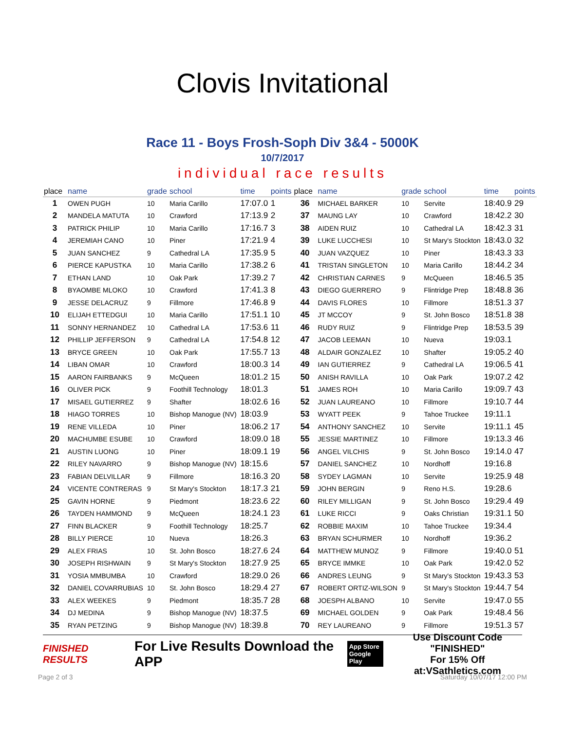Clovis Invitational
Race 11 - Boys Frosh-Soph Div 3&4 - 5000K
10/7/2017
individual race results
| place | name | grade | school | time | points | place | name | grade | school | time | points |
| --- | --- | --- | --- | --- | --- | --- | --- | --- | --- | --- | --- |
| 1 | OWEN PUGH | 10 | Maria Carillo | 17:07.0 | 1 | 36 | MICHAEL BARKER | 10 | Servite | 18:40.9 | 29 |
| 2 | MANDELA MATUTA | 10 | Crawford | 17:13.9 | 2 | 37 | MAUNG LAY | 10 | Crawford | 18:42.2 | 30 |
| 3 | PATRICK PHILIP | 10 | Maria Carillo | 17:16.7 | 3 | 38 | AIDEN RUIZ | 10 | Cathedral LA | 18:42.3 | 31 |
| 4 | JEREMIAH CANO | 10 | Piner | 17:21.9 | 4 | 39 | LUKE LUCCHESI | 10 | St Mary's Stockton | 18:43.0 | 32 |
| 5 | JUAN SANCHEZ | 9 | Cathedral LA | 17:35.9 | 5 | 40 | JUAN VAZQUEZ | 10 | Piner | 18:43.3 | 33 |
| 6 | PIERCE KAPUSTKA | 10 | Maria Carillo | 17:38.2 | 6 | 41 | TRISTAN SINGLETON | 10 | Maria Carillo | 18:44.2 | 34 |
| 7 | ETHAN LAND | 10 | Oak Park | 17:39.2 | 7 | 42 | CHRISTIAN CARNES | 9 | McQueen | 18:46.5 | 35 |
| 8 | BYAOMBE MLOKO | 10 | Crawford | 17:41.3 | 8 | 43 | DIEGO GUERRERO | 9 | Flintridge Prep | 18:48.8 | 36 |
| 9 | JESSE DELACRUZ | 9 | Fillmore | 17:46.8 | 9 | 44 | DAVIS FLORES | 10 | Fillmore | 18:51.3 | 37 |
| 10 | ELIJAH ETTEDGUI | 10 | Maria Carillo | 17:51.1 | 10 | 45 | JT MCCOY | 9 | St. John Bosco | 18:51.8 | 38 |
| 11 | SONNY HERNANDEZ | 10 | Cathedral LA | 17:53.6 | 11 | 46 | RUDY RUIZ | 9 | Flintridge Prep | 18:53.5 | 39 |
| 12 | PHILLIP JEFFERSON | 9 | Cathedral LA | 17:54.8 | 12 | 47 | JACOB LEEMAN | 10 | Nueva | 19:03.1 | |
| 13 | BRYCE GREEN | 10 | Oak Park | 17:55.7 | 13 | 48 | ALDAIR GONZALEZ | 10 | Shafter | 19:05.2 | 40 |
| 14 | LIBAN OMAR | 10 | Crawford | 18:00.3 | 14 | 49 | IAN GUTIERREZ | 9 | Cathedral LA | 19:06.5 | 41 |
| 15 | AARON FAIRBANKS | 9 | McQueen | 18:01.2 | 15 | 50 | ANISH RAVILLA | 10 | Oak Park | 19:07.2 | 42 |
| 16 | OLIVER PICK | 9 | Foothill Technology | 18:01.3 | | 51 | JAMES ROH | 10 | Maria Carillo | 19:09.7 | 43 |
| 17 | MISAEL GUTIERREZ | 9 | Shafter | 18:02.6 | 16 | 52 | JUAN LAUREANO | 10 | Fillmore | 19:10.7 | 44 |
| 18 | HIAGO TORRES | 10 | Bishop Manogue (NV) | 18:03.9 | | 53 | WYATT PEEK | 9 | Tahoe Truckee | 19:11.1 | |
| 19 | RENE VILLEDA | 10 | Piner | 18:06.2 | 17 | 54 | ANTHONY SANCHEZ | 10 | Servite | 19:11.1 | 45 |
| 20 | MACHUMBE ESUBE | 10 | Crawford | 18:09.0 | 18 | 55 | JESSIE MARTINEZ | 10 | Fillmore | 19:13.3 | 46 |
| 21 | AUSTIN LUONG | 10 | Piner | 18:09.1 | 19 | 56 | ANGEL VILCHIS | 9 | St. John Bosco | 19:14.0 | 47 |
| 22 | RILEY NAVARRO | 9 | Bishop Manogue (NV) | 18:15.6 | | 57 | DANIEL SANCHEZ | 10 | Nordhoff | 19:16.8 | |
| 23 | FABIAN DELVILLAR | 9 | Fillmore | 18:16.3 | 20 | 58 | SYDEY LAGMAN | 10 | Servite | 19:25.9 | 48 |
| 24 | VICENTE CONTRERAS | 9 | St Mary's Stockton | 18:17.3 | 21 | 59 | JOHN BERGIN | 9 | Reno H.S. | 19:28.6 | |
| 25 | GAVIN HORNE | 9 | Piedmont | 18:23.6 | 22 | 60 | RILEY MILLIGAN | 9 | St. John Bosco | 19:29.4 | 49 |
| 26 | TAYDEN HAMMOND | 9 | McQueen | 18:24.1 | 23 | 61 | LUKE RICCI | 9 | Oaks Christian | 19:31.1 | 50 |
| 27 | FINN BLACKER | 9 | Foothill Technology | 18:25.7 | | 62 | ROBBIE MAXIM | 10 | Tahoe Truckee | 19:34.4 | |
| 28 | BILLY PIERCE | 10 | Nueva | 18:26.3 | | 63 | BRYAN SCHURMER | 10 | Nordhoff | 19:36.2 | |
| 29 | ALEX FRIAS | 10 | St. John Bosco | 18:27.6 | 24 | 64 | MATTHEW MUNOZ | 9 | Fillmore | 19:40.0 | 51 |
| 30 | JOSEPH RISHWAIN | 9 | St Mary's Stockton | 18:27.9 | 25 | 65 | BRYCE IMMKE | 10 | Oak Park | 19:42.0 | 52 |
| 31 | YOSIA MMBUMBA | 10 | Crawford | 18:29.0 | 26 | 66 | ANDRES LEUNG | 9 | St Mary's Stockton | 19:43.3 | 53 |
| 32 | DANIEL COVARRUBIAS | 10 | St. John Bosco | 18:29.4 | 27 | 67 | ROBERT ORTIZ-WILSON | 9 | St Mary's Stockton | 19:44.7 | 54 |
| 33 | ALEX WEEKES | 9 | Piedmont | 18:35.7 | 28 | 68 | JOESPH ALBANO | 10 | Servite | 19:47.0 | 55 |
| 34 | DJ MEDINA | 9 | Bishop Manogue (NV) | 18:37.5 | | 69 | MICHAEL GOLDEN | 9 | Oak Park | 19:48.4 | 56 |
| 35 | RYAN PETZING | 9 | Bishop Manogue (NV) | 18:39.8 | | 70 | REY LAUREANO | 9 | Fillmore | 19:51.3 | 57 |
FINISHED RESULTS For Live Results Download the APP App Store
Google Play Use Discount Code "FINISHED"
For 15% Off at:VSathletics.com
Page 2 of 3 Saturday 10/07/17 12:00 PM